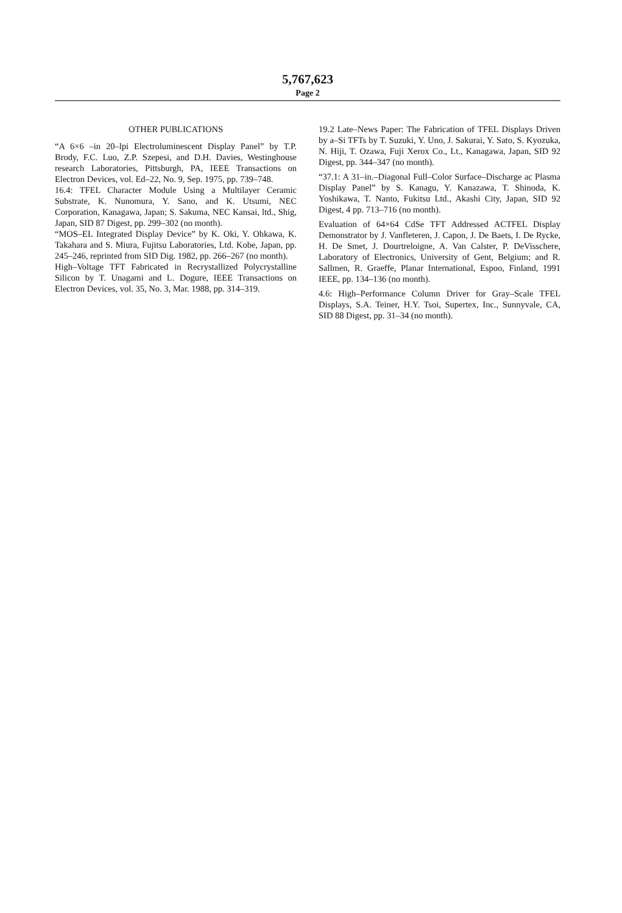5,767,623
Page 2
OTHER PUBLICATIONS
“A 6×6 –in 20–lpi Electroluminescent Display Panel” by T.P. Brody, F.C. Luo, Z.P. Szepesi, and D.H. Davies, Westinghouse research Laboratories, Pittsburgh, PA, IEEE Transactions on Electron Devices, vol. Ed–22, No. 9, Sep. 1975, pp. 739–748.
16.4: TFEL Character Module Using a Multilayer Ceramic Substrate, K. Nunomura, Y. Sano, and K. Utsumi, NEC Corporation, Kanagawa, Japan; S. Sakuma, NEC Kansai, ltd., Shig, Japan, SID 87 Digest, pp. 299–302 (no month).
“MOS–EL Integrated Display Device” by K. Oki, Y. Ohkawa, K. Takahara and S. Miura, Fujitsu Laboratories, Ltd. Kobe, Japan, pp. 245–246, reprinted from SID Dig. 1982, pp. 266–267 (no month).
High–Voltage TFT Fabricated in Recrystallized Polycrystalline Silicon by T. Unagami and L. Dogure, IEEE Transactions on Electron Devices, vol. 35, No. 3, Mar. 1988, pp. 314–319.
19.2 Late–News Paper: The Fabrication of TFEL Displays Driven by a–Si TFTs by T. Suzuki, Y. Uno, J. Sakurai, Y. Sato, S. Kyozuka, N. Hiji, T. Ozawa, Fuji Xerox Co., Lt., Kanagawa, Japan, SID 92 Digest, pp. 344–347 (no month).
“37.1: A 31–in.–Diagonal Full–Color Surface–Discharge ac Plasma Display Panel” by S. Kanagu, Y. Kanazawa, T. Shinoda, K. Yoshikawa, T. Nanto, Fukitsu Ltd., Akashi City, Japan, SID 92 Digest, 4 pp. 713–716 (no month).
Evaluation of 64×64 CdSe TFT Addressed ACTFEL Display Demonstrator by J. Vanfleteren, J. Capon, J. De Baets, I. De Rycke, H. De Smet, J. Dourtreloigne, A. Van Calster, P. DeVisschere, Laboratory of Electronics, University of Gent, Belgium; and R. Sallmen, R. Graeffe, Planar International, Espoo, Finland, 1991 IEEE, pp. 134–136 (no month).
4.6: High–Performance Column Driver for Gray–Scale TFEL Displays, S.A. Teiner, H.Y. Tsoi, Supertex, Inc., Sunnyvale, CA, SID 88 Digest, pp. 31–34 (no month).